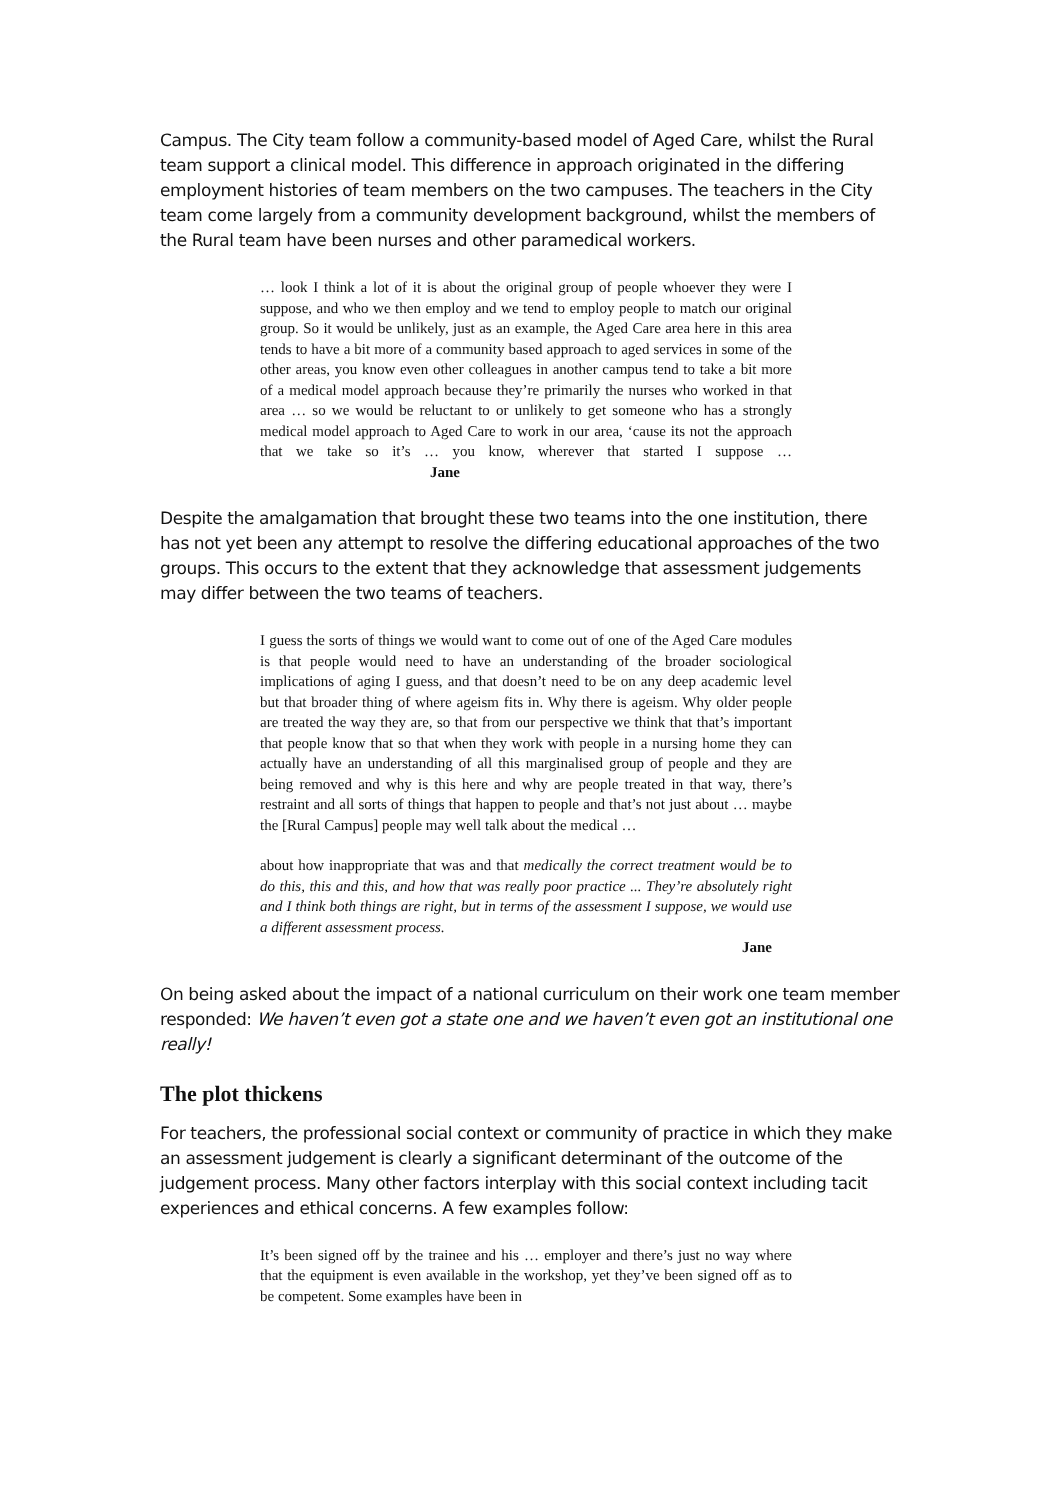Campus. The City team follow a community-based model of Aged Care, whilst the Rural team support a clinical model. This difference in approach originated in the differing employment histories of team members on the two campuses. The teachers in the City team come largely from a community development background, whilst the members of the Rural team have been nurses and other paramedical workers.
… look I think a lot of it is about the original group of people whoever they were I suppose, and who we then employ and we tend to employ people to match our original group. So it would be unlikely, just as an example, the Aged Care area here in this area tends to have a bit more of a community based approach to aged services in some of the other areas, you know even other colleagues in another campus tend to take a bit more of a medical model approach because they’re primarily the nurses who worked in that area … so we would be reluctant to or unlikely to get someone who has a strongly medical model approach to Aged Care to work in our area, ‘cause its not the approach that we take so it’s … you know, wherever that started I suppose … Jane
Despite the amalgamation that brought these two teams into the one institution, there has not yet been any attempt to resolve the differing educational approaches of the two groups. This occurs to the extent that they acknowledge that assessment judgements may differ between the two teams of teachers.
I guess the sorts of things we would want to come out of one of the Aged Care modules is that people would need to have an understanding of the broader sociological implications of aging I guess, and that doesn’t need to be on any deep academic level but that broader thing of where ageism fits in. Why there is ageism. Why older people are treated the way they are, so that from our perspective we think that that’s important that people know that so that when they work with people in a nursing home they can actually have an understanding of all this marginalised group of people and they are being removed and why is this here and why are people treated in that way, there’s restraint and all sorts of things that happen to people and that’s not just about … maybe the [Rural Campus] people may well talk about the medical …
about how inappropriate that was and that medically the correct treatment would be to do this, this and this, and how that was really poor practice ... They’re absolutely right and I think both things are right, but in terms of the assessment I suppose, we would use a different assessment process.
Jane
On being asked about the impact of a national curriculum on their work one team member responded: We haven’t even got a state one and we haven’t even got an institutional one really!
The plot thickens
For teachers, the professional social context or community of practice in which they make an assessment judgement is clearly a significant determinant of the outcome of the judgement process. Many other factors interplay with this social context including tacit experiences and ethical concerns. A few examples follow:
It’s been signed off by the trainee and his … employer and there’s just no way where that the equipment is even available in the workshop, yet they’ve been signed off as to be competent. Some examples have been in